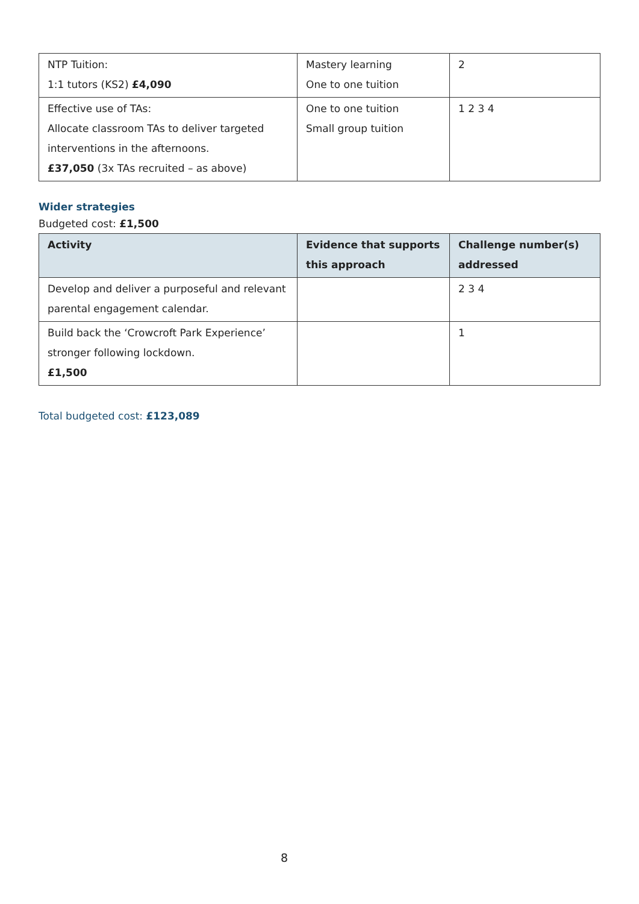| NTP Tuition: 1:1 tutors (KS2) £4,090 | Mastery learning One to one tuition | 2 |
| Effective use of TAs: Allocate classroom TAs to deliver targeted interventions in the afternoons. £37,050 (3x TAs recruited – as above) | One to one tuition Small group tuition | 1 2 3 4 |
Wider strategies
Budgeted cost: £1,500
| Activity | Evidence that supports this approach | Challenge number(s) addressed |
| --- | --- | --- |
| Develop and deliver a purposeful and relevant parental engagement calendar. | | 2 3 4 |
| Build back the ‘Crowcroft Park Experience’ stronger following lockdown. £1,500 | | 1 |
Total budgeted cost: £123,089
8